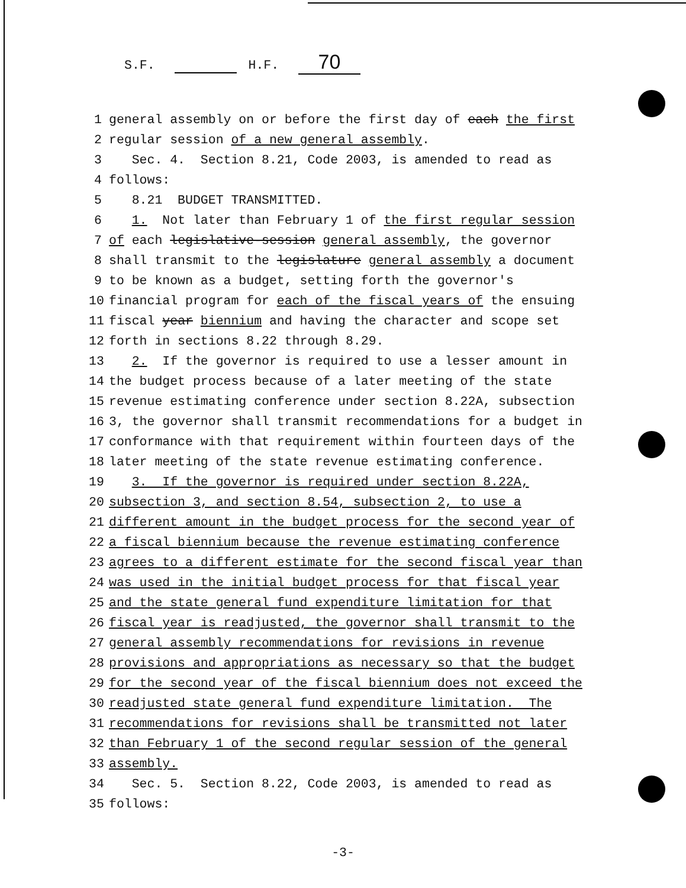S.F. H.F. 70
1 general assembly on or before the first day of each the first
2 regular session of a new general assembly.
3 Sec. 4. Section 8.21, Code 2003, is amended to read as
4 follows:
5 8.21 BUDGET TRANSMITTED.
6 1. Not later than February 1 of the first regular session
7 of each legislative-session general assembly, the governor
8 shall transmit to the legislature general assembly a document
9 to be known as a budget, setting forth the governor's
10 financial program for each of the fiscal years of the ensuing
11 fiscal year biennium and having the character and scope set
12 forth in sections 8.22 through 8.29.
13 2. If the governor is required to use a lesser amount in
14 the budget process because of a later meeting of the state
15 revenue estimating conference under section 8.22A, subsection
16 3, the governor shall transmit recommendations for a budget in
17 conformance with that requirement within fourteen days of the
18 later meeting of the state revenue estimating conference.
19 3. If the governor is required under section 8.22A,
20 subsection 3, and section 8.54, subsection 2, to use a
21 different amount in the budget process for the second year of
22 a fiscal biennium because the revenue estimating conference
23 agrees to a different estimate for the second fiscal year than
24 was used in the initial budget process for that fiscal year
25 and the state general fund expenditure limitation for that
26 fiscal year is readjusted, the governor shall transmit to the
27 general assembly recommendations for revisions in revenue
28 provisions and appropriations as necessary so that the budget
29 for the second year of the fiscal biennium does not exceed the
30 readjusted state general fund expenditure limitation. The
31 recommendations for revisions shall be transmitted not later
32 than February 1 of the second regular session of the general
33 assembly.
34 Sec. 5. Section 8.22, Code 2003, is amended to read as
35 follows:
-3-